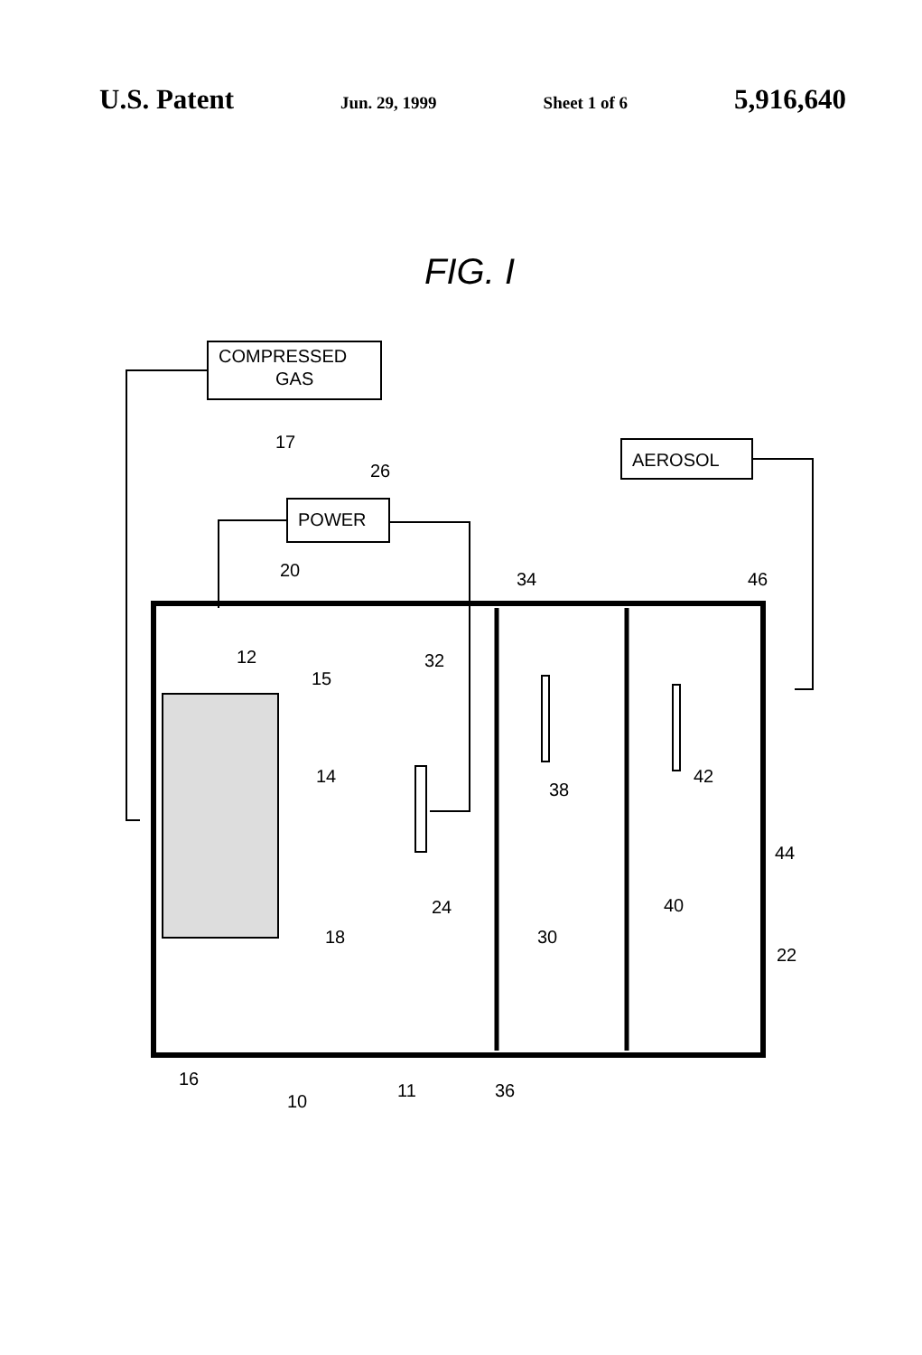U.S. Patent Jun. 29, 1999 Sheet 1 of 6 5,916,640
FIG. I
COMPRESSED
GAS
POWER
AEROSOL
17
26
20 34 46
12 32
15
14
38
42
44
24 40
18 30
22
16
10
11 36